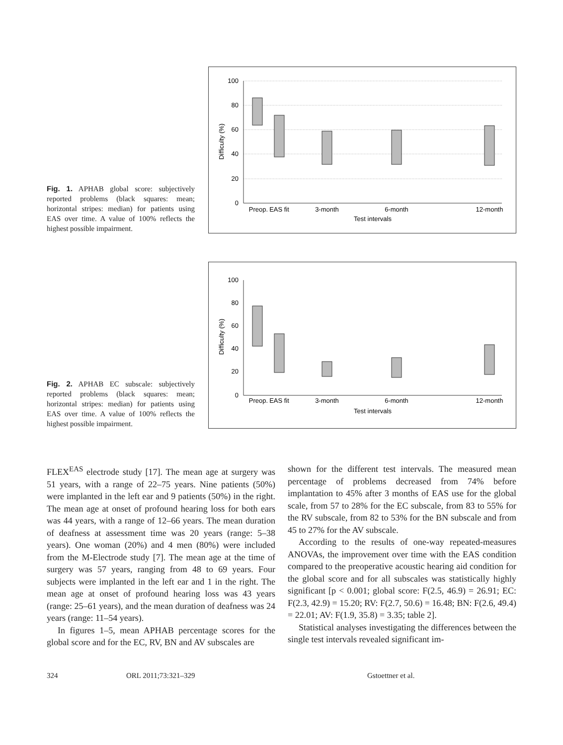Fig. 1. APHAB global score: subjectively reported problems (black squares: mean; horizontal stripes: median) for patients using EAS over time. A value of 100% reflects the highest possible impairment.
100
80
60
40
20
0
Difficulty (%)
Preop.
EAS fit
3-month
6-month
12-month
Test intervals
Fig. 2. APHAB EC subscale: subjectively reported problems (black squares: mean; horizontal stripes: median) for patients using EAS over time. A value of 100% reflects the highest possible impairment.
100
80
60
40
20
0
Difficulty (%)
Preop.
EAS fit
3-month
6-month
12-month
Test intervals
FLEX<sup>EAS</sup> electrode study [17]. The mean age at surgery was 51 years, with a range of 22–75 years. Nine patients (50%) were implanted in the left ear and 9 patients (50%) in the right. The mean age at onset of profound hearing loss for both ears was 44 years, with a range of 12–66 years. The mean duration of deafness at assessment time was 20 years (range: 5–38 years). One woman (20%) and 4 men (80%) were included from the M-Electrode study [7]. The mean age at the time of surgery was 57 years, ranging from 48 to 69 years. Four subjects were implanted in the left ear and 1 in the right. The mean age at onset of profound hearing loss was 43 years (range: 25–61 years), and the mean duration of deafness was 24 years (range: 11–54 years).
In figures 1–5, mean APHAB percentage scores for the global score and for the EC, RV, BN and AV subscales are
shown for the different test intervals. The measured mean percentage of problems decreased from 74% before implantation to 45% after 3 months of EAS use for the global scale, from 57 to 28% for the EC subscale, from 83 to 55% for the RV subscale, from 82 to 53% for the BN subscale and from 45 to 27% for the AV subscale.
According to the results of one-way repeated-measures ANOVAs, the improvement over time with the EAS condition compared to the preoperative acoustic hearing aid condition for the global score and for all subscales was statistically highly significant [p < 0.001; global score: F(2.5, 46.9) = 26.91; EC: F(2.3, 42.9) = 15.20; RV: F(2.7, 50.6) = 16.48; BN: F(2.6, 49.4) = 22.01; AV: F(1.9, 35.8) = 3.35; table 2].
Statistical analyses investigating the differences between the single test intervals revealed significant im-
324 ORL 2011;73:321–329 Gstoettner et al.